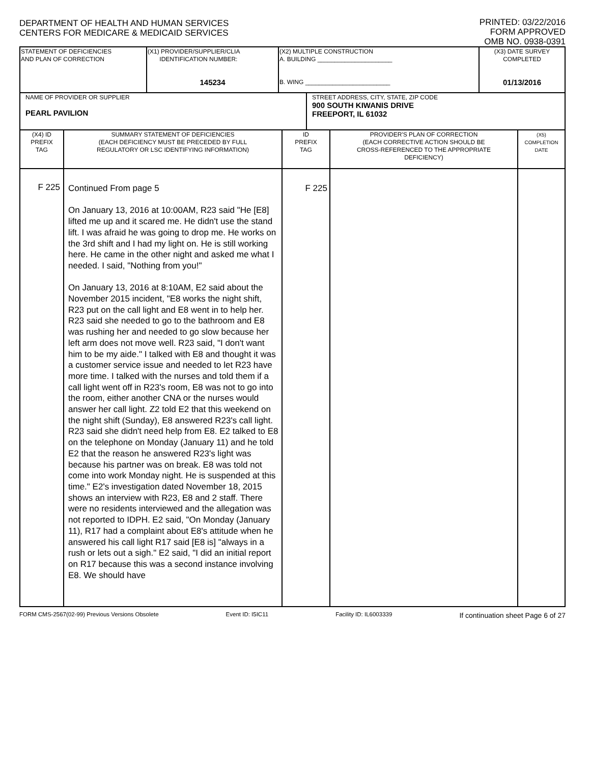DEPARTMENT OF HEALTH AND HUMAN SERVICES
CENTERS FOR MEDICARE & MEDICAID SERVICES
PRINTED: 03/22/2016
FORM APPROVED
OMB NO. 0938-0391
| STATEMENT OF DEFICIENCIES AND PLAN OF CORRECTION | (X1) PROVIDER/SUPPLIER/CLIA IDENTIFICATION NUMBER: 145234 | (X2) MULTIPLE CONSTRUCTION A. BUILDING ______________________ B. WING _________________________ | (X3) DATE SURVEY COMPLETED 01/13/2016 |
| NAME OF PROVIDER OR SUPPLIER PEARL PAVILION | STREET ADDRESS, CITY, STATE, ZIP CODE 900 SOUTH KIWANIS DRIVE FREEPORT, IL 61032 |
| (X4) ID PREFIX TAG | SUMMARY STATEMENT OF DEFICIENCIES (EACH DEFICIENCY MUST BE PRECEDED BY FULL REGULATORY OR LSC IDENTIFYING INFORMATION) | ID PREFIX TAG | PROVIDER'S PLAN OF CORRECTION (EACH CORRECTIVE ACTION SHOULD BE CROSS-REFERENCED TO THE APPROPRIATE DEFICIENCY) | (X5) COMPLETION DATE |
| --- | --- | --- | --- | --- |
| F 225 | Continued From page 5 On January 13, 2016 at 10:00AM, R23 said "He [E8] lifted me up and it scared me. He didn't use the stand lift. I was afraid he was going to drop me. He works on the 3rd shift and I had my light on. He is still working here. He came in the other night and asked me what I needed. I said, "Nothing from you!" On January 13, 2016 at 8:10AM, E2 said about the November 2015 incident, "E8 works the night shift, R23 put on the call light and E8 went in to help her. R23 said she needed to go to the bathroom and E8 was rushing her and needed to go slow because her left arm does not move well. R23 said, "I don't want him to be my aide." I talked with E8 and thought it was a customer service issue and needed to let R23 have more time. I talked with the nurses and told them if a call light went off in R23's room, E8 was not to go into the room, either another CNA or the nurses would answer her call light. Z2 told E2 that this weekend on the night shift (Sunday), E8 answered R23's call light. R23 said she didn't need help from E8. E2 talked to E8 on the telephone on Monday (January 11) and he told E2 that the reason he answered R23's light was because his partner was on break. E8 was told not come into work Monday night. He is suspended at this time." E2's investigation dated November 18, 2015 shows an interview with R23, E8 and 2 staff. There were no residents interviewed and the allegation was not reported to IDPH. E2 said, "On Monday (January 11), R17 had a complaint about E8's attitude when he answered his call light R17 said [E8 is] "always in a rush or lets out a sigh." E2 said, "I did an initial report on R17 because this was a second instance involving E8. We should have | F 225 | | |
FORM CMS-2567(02-99) Previous Versions Obsolete Event ID: I5IC11 Facility ID: IL6003339 If continuation sheet Page 6 of 27